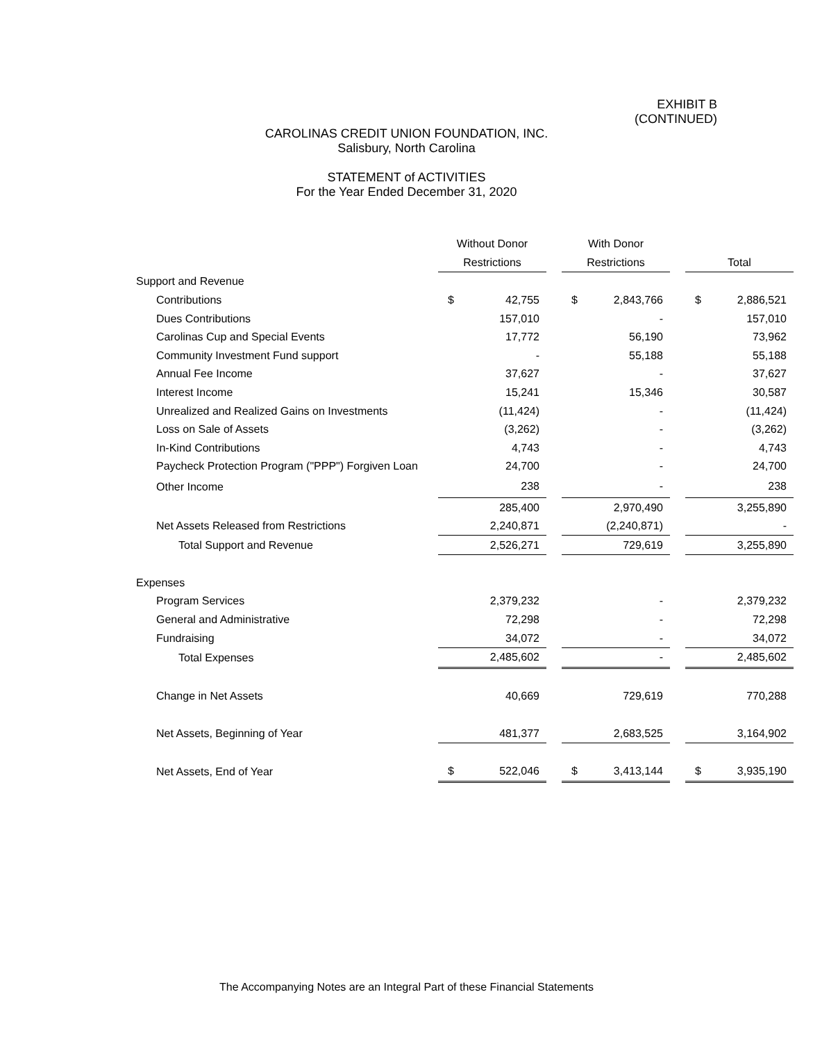EXHIBIT B
(CONTINUED)
CAROLINAS CREDIT UNION FOUNDATION, INC.
Salisbury, North Carolina
STATEMENT of ACTIVITIES
For the Year Ended December 31, 2020
| | Without Donor | | | With Donor | | | | |
| | Restrictions | | | Restrictions | | | Total | |
| Support and Revenue | | | | | | | | |
| Contributions | $ | 42,755 | | $ | 2,843,766 | | $ | 2,886,521 |
| Dues Contributions | | 157,010 | | | - | | | 157,010 |
| Carolinas Cup and Special Events | | 17,772 | | | 56,190 | | | 73,962 |
| Community Investment Fund support | | - | | | 55,188 | | | 55,188 |
| Annual Fee Income | | 37,627 | | | - | | | 37,627 |
| Interest Income | | 15,241 | | | 15,346 | | | 30,587 |
| Unrealized and Realized Gains on Investments | | (11,424) | | | - | | | (11,424) |
| Loss on Sale of Assets | | (3,262) | | | - | | | (3,262) |
| In-Kind Contributions | | 4,743 | | | - | | | 4,743 |
| Paycheck Protection Program ("PPP") Forgiven Loan | | 24,700 | | | - | | | 24,700 |
| Other Income | | 238 | | | - | | | 238 |
| | | 285,400 | | | 2,970,490 | | | 3,255,890 |
| Net Assets Released from Restrictions | | 2,240,871 | | | (2,240,871) | | | - |
| Total Support and Revenue | | 2,526,271 | | | 729,619 | | | 3,255,890 |
| Expenses | | | | | | | | |
| Program Services | | 2,379,232 | | | - | | | 2,379,232 |
| General and Administrative | | 72,298 | | | - | | | 72,298 |
| Fundraising | | 34,072 | | | - | | | 34,072 |
| Total Expenses | | 2,485,602 | | | - | | | 2,485,602 |
| Change in Net Assets | | 40,669 | | | 729,619 | | | 770,288 |
| Net Assets, Beginning of Year | | 481,377 | | | 2,683,525 | | | 3,164,902 |
| Net Assets, End of Year | $ | 522,046 | | $ | 3,413,144 | | $ | 3,935,190 |
The Accompanying Notes are an Integral Part of these Financial Statements